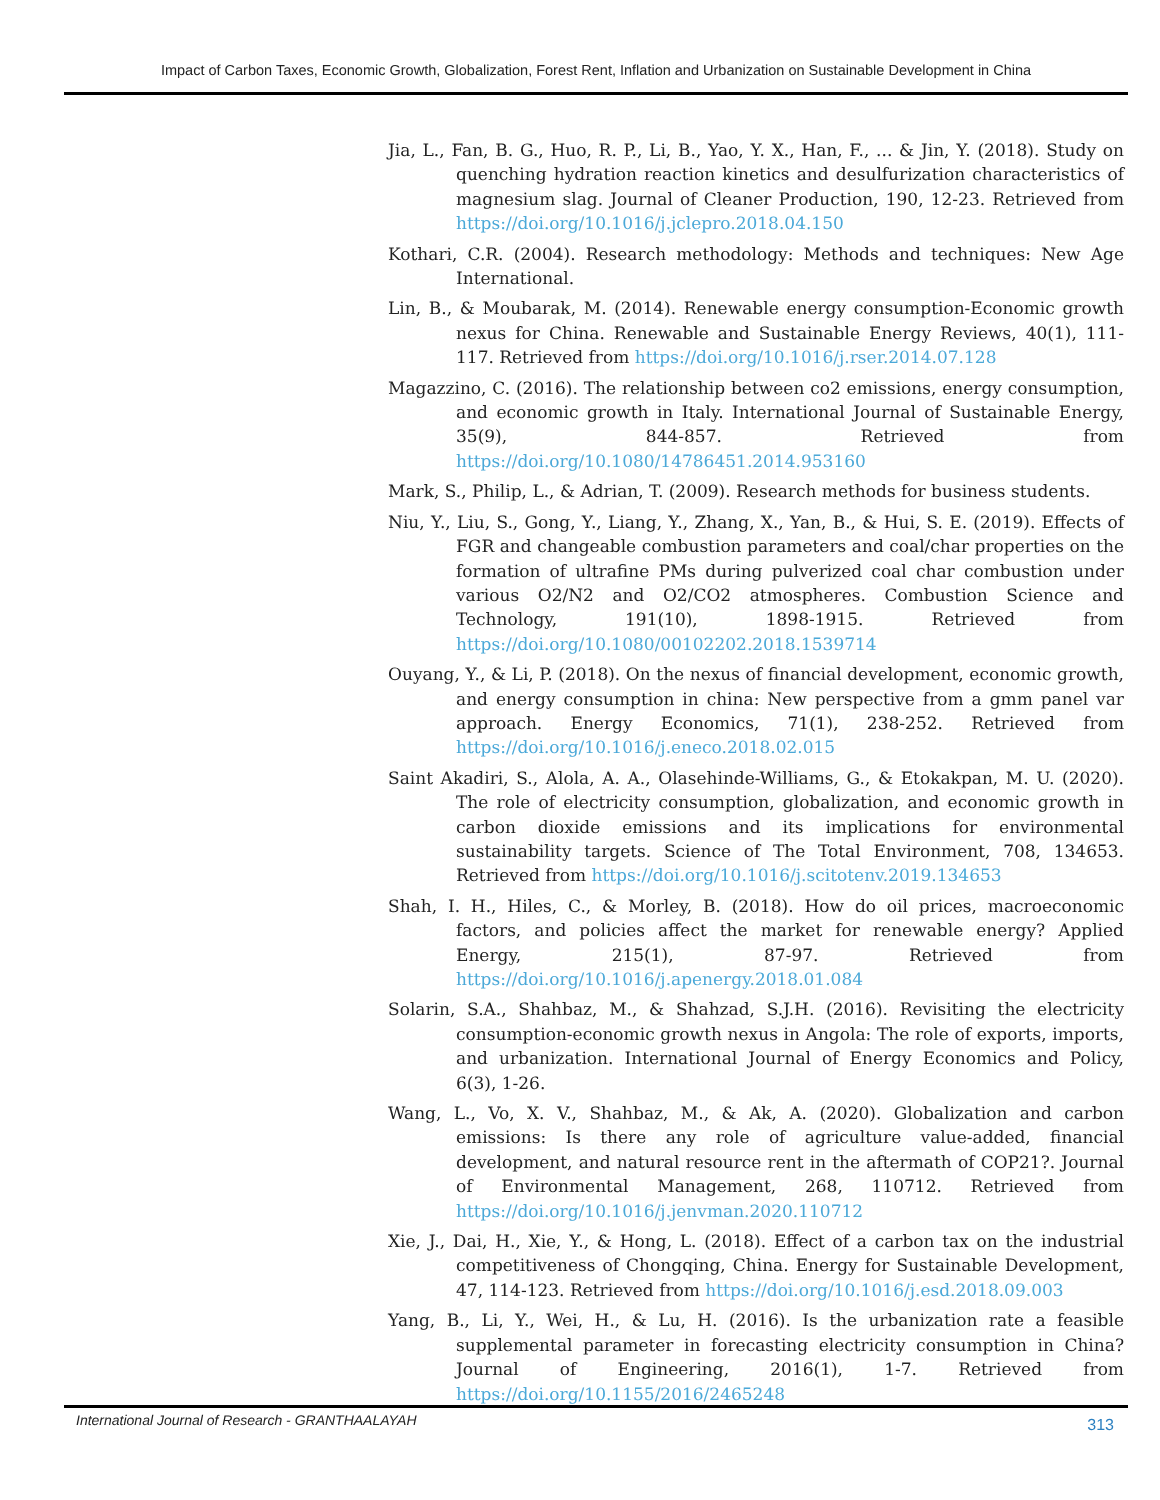Impact of Carbon Taxes, Economic Growth, Globalization, Forest Rent, Inflation and Urbanization on Sustainable Development in China
Jia, L., Fan, B. G., Huo, R. P., Li, B., Yao, Y. X., Han, F., ... & Jin, Y. (2018). Study on quenching hydration reaction kinetics and desulfurization characteristics of magnesium slag. Journal of Cleaner Production, 190, 12-23. Retrieved from https://doi.org/10.1016/j.jclepro.2018.04.150
Kothari, C.R. (2004). Research methodology: Methods and techniques: New Age International.
Lin, B., & Moubarak, M. (2014). Renewable energy consumption-Economic growth nexus for China. Renewable and Sustainable Energy Reviews, 40(1), 111-117. Retrieved from https://doi.org/10.1016/j.rser.2014.07.128
Magazzino, C. (2016). The relationship between co2 emissions, energy consumption, and economic growth in Italy. International Journal of Sustainable Energy, 35(9), 844-857. Retrieved from https://doi.org/10.1080/14786451.2014.953160
Mark, S., Philip, L., & Adrian, T. (2009). Research methods for business students.
Niu, Y., Liu, S., Gong, Y., Liang, Y., Zhang, X., Yan, B., & Hui, S. E. (2019). Effects of FGR and changeable combustion parameters and coal/char properties on the formation of ultrafine PMs during pulverized coal char combustion under various O2/N2 and O2/CO2 atmospheres. Combustion Science and Technology, 191(10), 1898-1915. Retrieved from https://doi.org/10.1080/00102202.2018.1539714
Ouyang, Y., & Li, P. (2018). On the nexus of financial development, economic growth, and energy consumption in china: New perspective from a gmm panel var approach. Energy Economics, 71(1), 238-252. Retrieved from https://doi.org/10.1016/j.eneco.2018.02.015
Saint Akadiri, S., Alola, A. A., Olasehinde-Williams, G., & Etokakpan, M. U. (2020). The role of electricity consumption, globalization, and economic growth in carbon dioxide emissions and its implications for environmental sustainability targets. Science of The Total Environment, 708, 134653. Retrieved from https://doi.org/10.1016/j.scitotenv.2019.134653
Shah, I. H., Hiles, C., & Morley, B. (2018). How do oil prices, macroeconomic factors, and policies affect the market for renewable energy? Applied Energy, 215(1), 87-97. Retrieved from https://doi.org/10.1016/j.apenergy.2018.01.084
Solarin, S.A., Shahbaz, M., & Shahzad, S.J.H. (2016). Revisiting the electricity consumption-economic growth nexus in Angola: The role of exports, imports, and urbanization. International Journal of Energy Economics and Policy, 6(3), 1-26.
Wang, L., Vo, X. V., Shahbaz, M., & Ak, A. (2020). Globalization and carbon emissions: Is there any role of agriculture value-added, financial development, and natural resource rent in the aftermath of COP21?. Journal of Environmental Management, 268, 110712. Retrieved from https://doi.org/10.1016/j.jenvman.2020.110712
Xie, J., Dai, H., Xie, Y., & Hong, L. (2018). Effect of a carbon tax on the industrial competitiveness of Chongqing, China. Energy for Sustainable Development, 47, 114-123. Retrieved from https://doi.org/10.1016/j.esd.2018.09.003
Yang, B., Li, Y., Wei, H., & Lu, H. (2016). Is the urbanization rate a feasible supplemental parameter in forecasting electricity consumption in China? Journal of Engineering, 2016(1), 1-7. Retrieved from https://doi.org/10.1155/2016/2465248
International Journal of Research - GRANTHAALAYAH 313